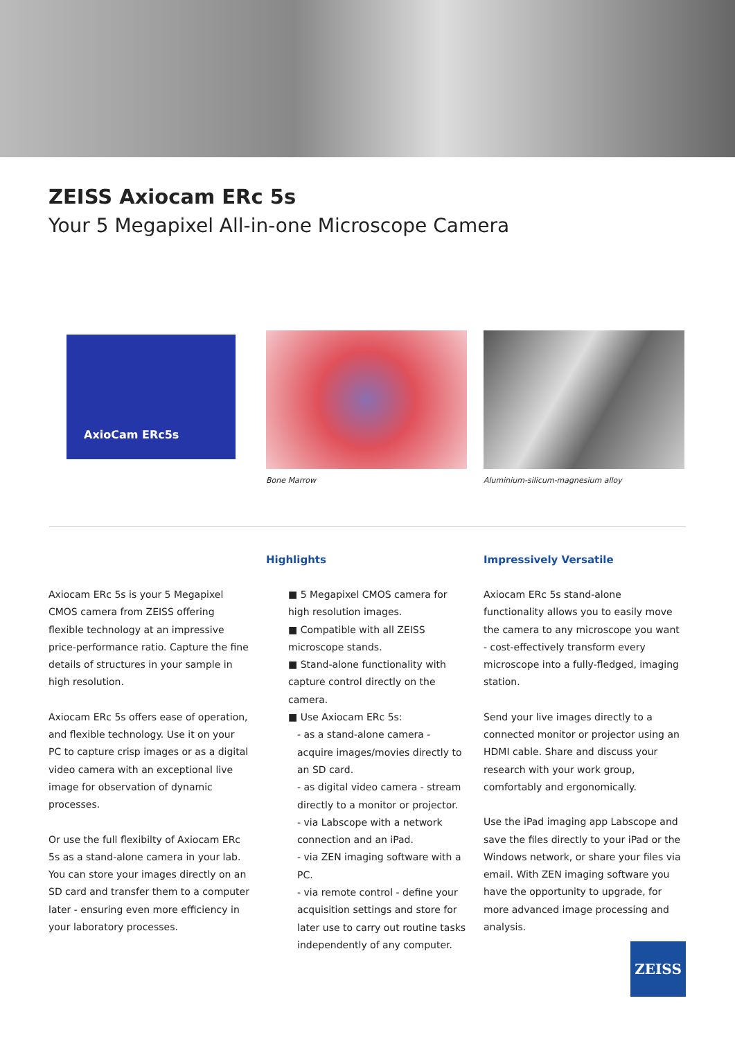ZEISS Axiocam ERc 5s
Your 5 Megapixel All-in-one Microscope Camera
AxioCam ERc5s
Bone Marrow Aluminium-silicum-magnesium alloy
Axiocam ERc 5s is your 5 Megapixel CMOS camera from ZEISS offering flexible technology at an impressive price-performance ratio. Capture the fine details of structures in your sample in high resolution.
Axiocam ERc 5s offers ease of operation, and flexible technology. Use it on your PC to capture crisp images or as a digital video camera with an exceptional live image for observation of dynamic processes.
Or use the full flexibilty of Axiocam ERc 5s as a stand-alone camera in your lab. You can store your images directly on an SD card and transfer them to a computer later - ensuring even more efficiency in your laboratory processes.
Highlights
■ 5 Megapixel CMOS camera for high resolution images.
■ Compatible with all ZEISS microscope stands.
■ Stand-alone functionality with capture control directly on the camera.
■ Use Axiocam ERc 5s:
- as a stand-alone camera - acquire images/movies directly to an SD card.
- as digital video camera - stream directly to a monitor or projector.
- via Labscope with a network connection and an iPad.
- via ZEN imaging software with a PC.
- via remote control - define your acquisition settings and store for later use to carry out routine tasks independently of any computer.
Impressively Versatile
Axiocam ERc 5s stand-alone functionality allows you to easily move the camera to any microscope you want - cost-effectively transform every microscope into a fully-fledged, imaging station.
Send your live images directly to a connected monitor or projector using an HDMI cable. Share and discuss your research with your work group, comfortably and ergonomically.
Use the iPad imaging app Labscope and save the files directly to your iPad or the Windows network, or share your files via email. With ZEN imaging software you have the opportunity to upgrade, for more advanced image processing and analysis.
ZEISS